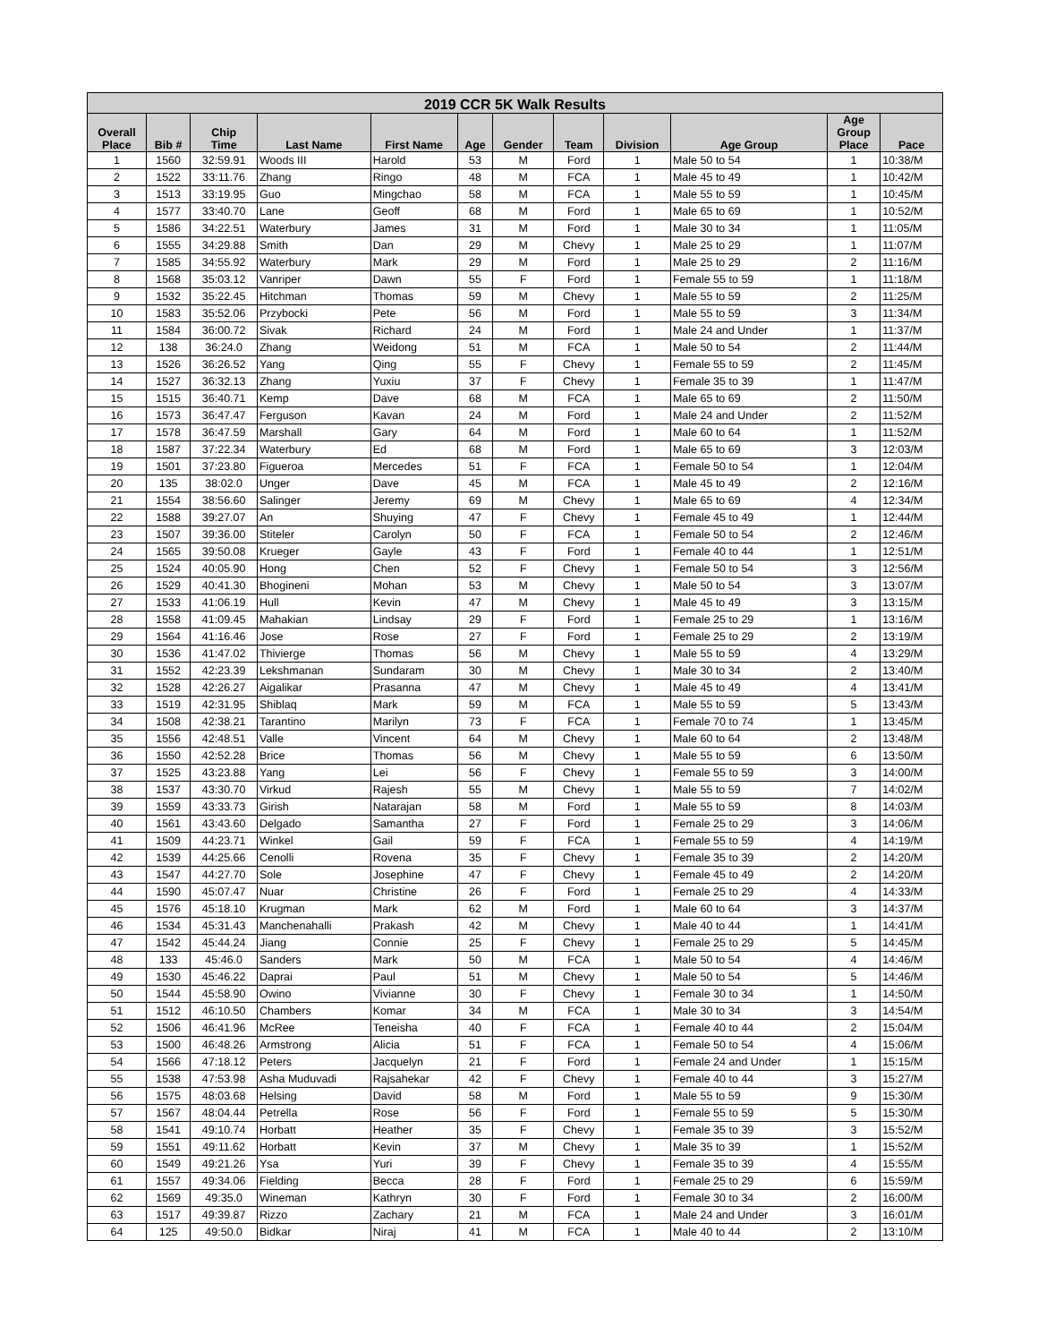| 2019 CCR 5K Walk Results | | | | | | | | | | | |
| --- | --- | --- | --- | --- | --- | --- | --- | --- | --- | --- | --- |
| Overall Place | Bib # | Chip Time | Last Name | First Name | Age | Gender | Team | Division | Age Group | Age Group Place | Pace |
| 1 | 1560 | 32:59.91 | Woods III | Harold | 53 | M | Ford | 1 | Male 50 to 54 | 1 | 10:38/M |
| 2 | 1522 | 33:11.76 | Zhang | Ringo | 48 | M | FCA | 1 | Male 45 to 49 | 1 | 10:42/M |
| 3 | 1513 | 33:19.95 | Guo | Mingchao | 58 | M | FCA | 1 | Male 55 to 59 | 1 | 10:45/M |
| 4 | 1577 | 33:40.70 | Lane | Geoff | 68 | M | Ford | 1 | Male 65 to 69 | 1 | 10:52/M |
| 5 | 1586 | 34:22.51 | Waterbury | James | 31 | M | Ford | 1 | Male 30 to 34 | 1 | 11:05/M |
| 6 | 1555 | 34:29.88 | Smith | Dan | 29 | M | Chevy | 1 | Male 25 to 29 | 1 | 11:07/M |
| 7 | 1585 | 34:55.92 | Waterbury | Mark | 29 | M | Ford | 1 | Male 25 to 29 | 2 | 11:16/M |
| 8 | 1568 | 35:03.12 | Vanriper | Dawn | 55 | F | Ford | 1 | Female 55 to 59 | 1 | 11:18/M |
| 9 | 1532 | 35:22.45 | Hitchman | Thomas | 59 | M | Chevy | 1 | Male 55 to 59 | 2 | 11:25/M |
| 10 | 1583 | 35:52.06 | Przybocki | Pete | 56 | M | Ford | 1 | Male 55 to 59 | 3 | 11:34/M |
| 11 | 1584 | 36:00.72 | Sivak | Richard | 24 | M | Ford | 1 | Male 24 and Under | 1 | 11:37/M |
| 12 | 138 | 36:24.0 | Zhang | Weidong | 51 | M | FCA | 1 | Male 50 to 54 | 2 | 11:44/M |
| 13 | 1526 | 36:26.52 | Yang | Qing | 55 | F | Chevy | 1 | Female 55 to 59 | 2 | 11:45/M |
| 14 | 1527 | 36:32.13 | Zhang | Yuxiu | 37 | F | Chevy | 1 | Female 35 to 39 | 1 | 11:47/M |
| 15 | 1515 | 36:40.71 | Kemp | Dave | 68 | M | FCA | 1 | Male 65 to 69 | 2 | 11:50/M |
| 16 | 1573 | 36:47.47 | Ferguson | Kavan | 24 | M | Ford | 1 | Male 24 and Under | 2 | 11:52/M |
| 17 | 1578 | 36:47.59 | Marshall | Gary | 64 | M | Ford | 1 | Male 60 to 64 | 1 | 11:52/M |
| 18 | 1587 | 37:22.34 | Waterbury | Ed | 68 | M | Ford | 1 | Male 65 to 69 | 3 | 12:03/M |
| 19 | 1501 | 37:23.80 | Figueroa | Mercedes | 51 | F | FCA | 1 | Female 50 to 54 | 1 | 12:04/M |
| 20 | 135 | 38:02.0 | Unger | Dave | 45 | M | FCA | 1 | Male 45 to 49 | 2 | 12:16/M |
| 21 | 1554 | 38:56.60 | Salinger | Jeremy | 69 | M | Chevy | 1 | Male 65 to 69 | 4 | 12:34/M |
| 22 | 1588 | 39:27.07 | An | Shuying | 47 | F | Chevy | 1 | Female 45 to 49 | 1 | 12:44/M |
| 23 | 1507 | 39:36.00 | Stiteler | Carolyn | 50 | F | FCA | 1 | Female 50 to 54 | 2 | 12:46/M |
| 24 | 1565 | 39:50.08 | Krueger | Gayle | 43 | F | Ford | 1 | Female 40 to 44 | 1 | 12:51/M |
| 25 | 1524 | 40:05.90 | Hong | Chen | 52 | F | Chevy | 1 | Female 50 to 54 | 3 | 12:56/M |
| 26 | 1529 | 40:41.30 | Bhogineni | Mohan | 53 | M | Chevy | 1 | Male 50 to 54 | 3 | 13:07/M |
| 27 | 1533 | 41:06.19 | Hull | Kevin | 47 | M | Chevy | 1 | Male 45 to 49 | 3 | 13:15/M |
| 28 | 1558 | 41:09.45 | Mahakian | Lindsay | 29 | F | Ford | 1 | Female 25 to 29 | 1 | 13:16/M |
| 29 | 1564 | 41:16.46 | Jose | Rose | 27 | F | Ford | 1 | Female 25 to 29 | 2 | 13:19/M |
| 30 | 1536 | 41:47.02 | Thivierge | Thomas | 56 | M | Chevy | 1 | Male 55 to 59 | 4 | 13:29/M |
| 31 | 1552 | 42:23.39 | Lekshmanan | Sundaram | 30 | M | Chevy | 1 | Male 30 to 34 | 2 | 13:40/M |
| 32 | 1528 | 42:26.27 | Aigalikar | Prasanna | 47 | M | Chevy | 1 | Male 45 to 49 | 4 | 13:41/M |
| 33 | 1519 | 42:31.95 | Shiblaq | Mark | 59 | M | FCA | 1 | Male 55 to 59 | 5 | 13:43/M |
| 34 | 1508 | 42:38.21 | Tarantino | Marilyn | 73 | F | FCA | 1 | Female 70 to 74 | 1 | 13:45/M |
| 35 | 1556 | 42:48.51 | Valle | Vincent | 64 | M | Chevy | 1 | Male 60 to 64 | 2 | 13:48/M |
| 36 | 1550 | 42:52.28 | Brice | Thomas | 56 | M | Chevy | 1 | Male 55 to 59 | 6 | 13:50/M |
| 37 | 1525 | 43:23.88 | Yang | Lei | 56 | F | Chevy | 1 | Female 55 to 59 | 3 | 14:00/M |
| 38 | 1537 | 43:30.70 | Virkud | Rajesh | 55 | M | Chevy | 1 | Male 55 to 59 | 7 | 14:02/M |
| 39 | 1559 | 43:33.73 | Girish | Natarajan | 58 | M | Ford | 1 | Male 55 to 59 | 8 | 14:03/M |
| 40 | 1561 | 43:43.60 | Delgado | Samantha | 27 | F | Ford | 1 | Female 25 to 29 | 3 | 14:06/M |
| 41 | 1509 | 44:23.71 | Winkel | Gail | 59 | F | FCA | 1 | Female 55 to 59 | 4 | 14:19/M |
| 42 | 1539 | 44:25.66 | Cenolli | Rovena | 35 | F | Chevy | 1 | Female 35 to 39 | 2 | 14:20/M |
| 43 | 1547 | 44:27.70 | Sole | Josephine | 47 | F | Chevy | 1 | Female 45 to 49 | 2 | 14:20/M |
| 44 | 1590 | 45:07.47 | Nuar | Christine | 26 | F | Ford | 1 | Female 25 to 29 | 4 | 14:33/M |
| 45 | 1576 | 45:18.10 | Krugman | Mark | 62 | M | Ford | 1 | Male 60 to 64 | 3 | 14:37/M |
| 46 | 1534 | 45:31.43 | Manchenahalli | Prakash | 42 | M | Chevy | 1 | Male 40 to 44 | 1 | 14:41/M |
| 47 | 1542 | 45:44.24 | Jiang | Connie | 25 | F | Chevy | 1 | Female 25 to 29 | 5 | 14:45/M |
| 48 | 133 | 45:46.0 | Sanders | Mark | 50 | M | FCA | 1 | Male 50 to 54 | 4 | 14:46/M |
| 49 | 1530 | 45:46.22 | Daprai | Paul | 51 | M | Chevy | 1 | Male 50 to 54 | 5 | 14:46/M |
| 50 | 1544 | 45:58.90 | Owino | Vivianne | 30 | F | Chevy | 1 | Female 30 to 34 | 1 | 14:50/M |
| 51 | 1512 | 46:10.50 | Chambers | Komar | 34 | M | FCA | 1 | Male 30 to 34 | 3 | 14:54/M |
| 52 | 1506 | 46:41.96 | McRee | Teneisha | 40 | F | FCA | 1 | Female 40 to 44 | 2 | 15:04/M |
| 53 | 1500 | 46:48.26 | Armstrong | Alicia | 51 | F | FCA | 1 | Female 50 to 54 | 4 | 15:06/M |
| 54 | 1566 | 47:18.12 | Peters | Jacquelyn | 21 | F | Ford | 1 | Female 24 and Under | 1 | 15:15/M |
| 55 | 1538 | 47:53.98 | Asha Muduvadi | Rajsahekar | 42 | F | Chevy | 1 | Female 40 to 44 | 3 | 15:27/M |
| 56 | 1575 | 48:03.68 | Helsing | David | 58 | M | Ford | 1 | Male 55 to 59 | 9 | 15:30/M |
| 57 | 1567 | 48:04.44 | Petrella | Rose | 56 | F | Ford | 1 | Female 55 to 59 | 5 | 15:30/M |
| 58 | 1541 | 49:10.74 | Horbatt | Heather | 35 | F | Chevy | 1 | Female 35 to 39 | 3 | 15:52/M |
| 59 | 1551 | 49:11.62 | Horbatt | Kevin | 37 | M | Chevy | 1 | Male 35 to 39 | 1 | 15:52/M |
| 60 | 1549 | 49:21.26 | Ysa | Yuri | 39 | F | Chevy | 1 | Female 35 to 39 | 4 | 15:55/M |
| 61 | 1557 | 49:34.06 | Fielding | Becca | 28 | F | Ford | 1 | Female 25 to 29 | 6 | 15:59/M |
| 62 | 1569 | 49:35.0 | Wineman | Kathryn | 30 | F | Ford | 1 | Female 30 to 34 | 2 | 16:00/M |
| 63 | 1517 | 49:39.87 | Rizzo | Zachary | 21 | M | FCA | 1 | Male 24 and Under | 3 | 16:01/M |
| 64 | 125 | 49:50.0 | Bidkar | Niraj | 41 | M | FCA | 1 | Male 40 to 44 | 2 | 13:10/M |